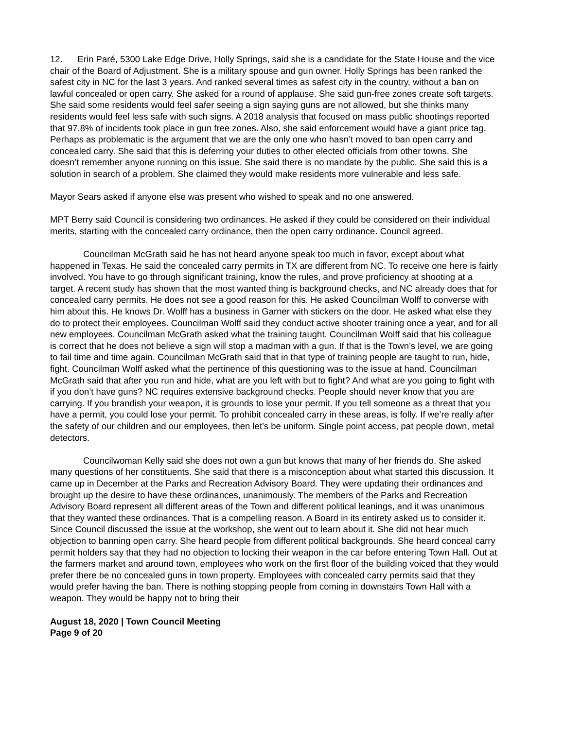12. Erin Paré, 5300 Lake Edge Drive, Holly Springs, said she is a candidate for the State House and the vice chair of the Board of Adjustment. She is a military spouse and gun owner. Holly Springs has been ranked the safest city in NC for the last 3 years. And ranked several times as safest city in the country, without a ban on lawful concealed or open carry. She asked for a round of applause. She said gun-free zones create soft targets. She said some residents would feel safer seeing a sign saying guns are not allowed, but she thinks many residents would feel less safe with such signs. A 2018 analysis that focused on mass public shootings reported that 97.8% of incidents took place in gun free zones. Also, she said enforcement would have a giant price tag. Perhaps as problematic is the argument that we are the only one who hasn’t moved to ban open carry and concealed carry. She said that this is deferring your duties to other elected officials from other towns. She doesn’t remember anyone running on this issue. She said there is no mandate by the public. She said this is a solution in search of a problem. She claimed they would make residents more vulnerable and less safe.
Mayor Sears asked if anyone else was present who wished to speak and no one answered.
MPT Berry said Council is considering two ordinances. He asked if they could be considered on their individual merits, starting with the concealed carry ordinance, then the open carry ordinance. Council agreed.
Councilman McGrath said he has not heard anyone speak too much in favor, except about what happened in Texas. He said the concealed carry permits in TX are different from NC. To receive one here is fairly involved. You have to go through significant training, know the rules, and prove proficiency at shooting at a target. A recent study has shown that the most wanted thing is background checks, and NC already does that for concealed carry permits. He does not see a good reason for this. He asked Councilman Wolff to converse with him about this. He knows Dr. Wolff has a business in Garner with stickers on the door. He asked what else they do to protect their employees. Councilman Wolff said they conduct active shooter training once a year, and for all new employees. Councilman McGrath asked what the training taught. Councilman Wolff said that his colleague is correct that he does not believe a sign will stop a madman with a gun. If that is the Town’s level, we are going to fail time and time again. Councilman McGrath said that in that type of training people are taught to run, hide, fight. Councilman Wolff asked what the pertinence of this questioning was to the issue at hand. Councilman McGrath said that after you run and hide, what are you left with but to fight? And what are you going to fight with if you don’t have guns? NC requires extensive background checks. People should never know that you are carrying. If you brandish your weapon, it is grounds to lose your permit. If you tell someone as a threat that you have a permit, you could lose your permit. To prohibit concealed carry in these areas, is folly. If we’re really after the safety of our children and our employees, then let’s be uniform. Single point access, pat people down, metal detectors.
Councilwoman Kelly said she does not own a gun but knows that many of her friends do. She asked many questions of her constituents. She said that there is a misconception about what started this discussion. It came up in December at the Parks and Recreation Advisory Board. They were updating their ordinances and brought up the desire to have these ordinances, unanimously. The members of the Parks and Recreation Advisory Board represent all different areas of the Town and different political leanings, and it was unanimous that they wanted these ordinances. That is a compelling reason. A Board in its entirety asked us to consider it. Since Council discussed the issue at the workshop, she went out to learn about it. She did not hear much objection to banning open carry. She heard people from different political backgrounds. She heard conceal carry permit holders say that they had no objection to locking their weapon in the car before entering Town Hall. Out at the farmers market and around town, employees who work on the first floor of the building voiced that they would prefer there be no concealed guns in town property. Employees with concealed carry permits said that they would prefer having the ban. There is nothing stopping people from coming in downstairs Town Hall with a weapon. They would be happy not to bring their
August 18, 2020 | Town Council Meeting
Page 9 of 20